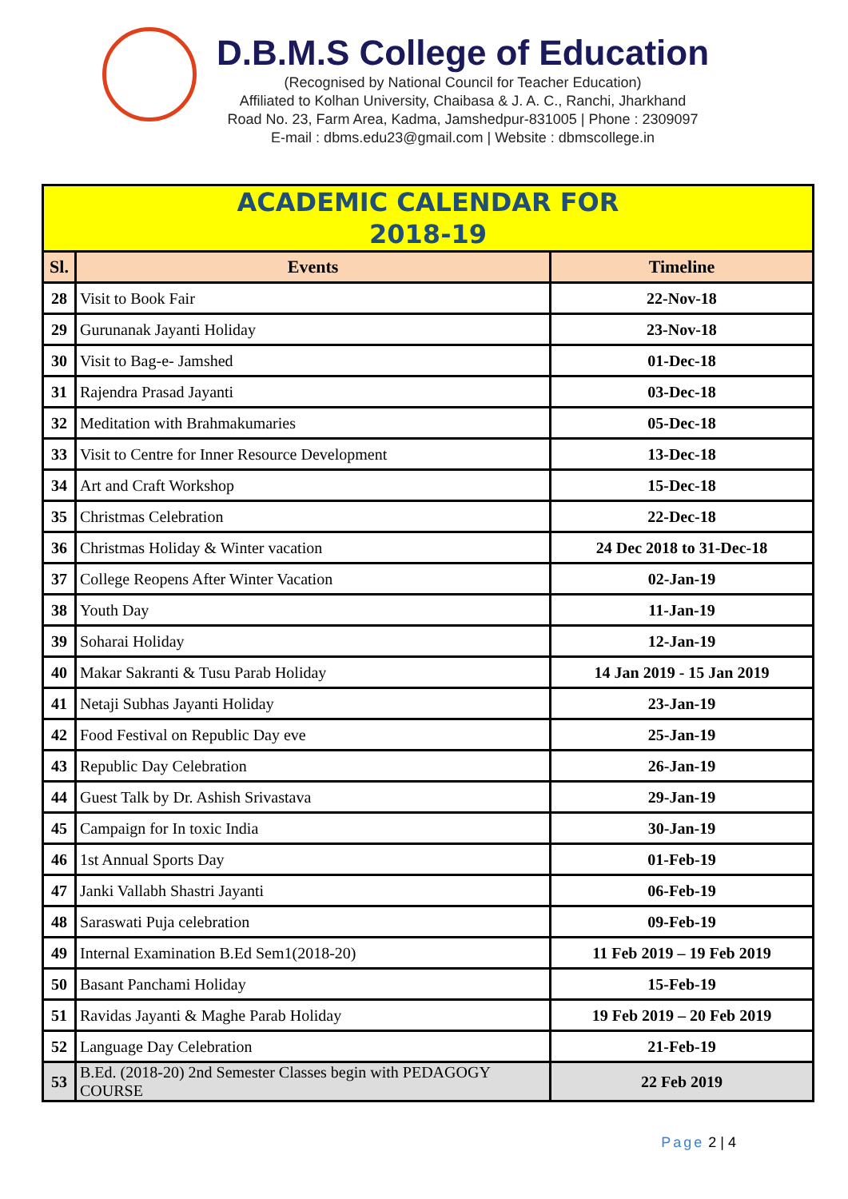D.B.M.S College of Education
(Recognised by National Council for Teacher Education)
Affiliated to Kolhan University, Chaibasa & J. A. C., Ranchi, Jharkhand
Road No. 23, Farm Area, Kadma, Jamshedpur-831005 | Phone : 2309097
E-mail : dbms.edu23@gmail.com | Website : dbmscollege.in
| ACADEMIC CALENDAR FOR 2018-19 | | |
| Sl. | Events | Timeline |
| 28 | Visit to Book Fair | 22-Nov-18 |
| 29 | Gurunanak Jayanti Holiday | 23-Nov-18 |
| 30 | Visit to Bag-e- Jamshed | 01-Dec-18 |
| 31 | Rajendra Prasad Jayanti | 03-Dec-18 |
| 32 | Meditation with Brahmakumaries | 05-Dec-18 |
| 33 | Visit to Centre for Inner Resource Development | 13-Dec-18 |
| 34 | Art and Craft Workshop | 15-Dec-18 |
| 35 | Christmas Celebration | 22-Dec-18 |
| 36 | Christmas Holiday & Winter vacation | 24 Dec 2018 to 31-Dec-18 |
| 37 | College Reopens After Winter Vacation | 02-Jan-19 |
| 38 | Youth Day | 11-Jan-19 |
| 39 | Soharai Holiday | 12-Jan-19 |
| 40 | Makar Sakranti & Tusu Parab Holiday | 14 Jan 2019 - 15 Jan 2019 |
| 41 | Netaji Subhas Jayanti Holiday | 23-Jan-19 |
| 42 | Food Festival on Republic Day eve | 25-Jan-19 |
| 43 | Republic Day Celebration | 26-Jan-19 |
| 44 | Guest Talk by Dr. Ashish Srivastava | 29-Jan-19 |
| 45 | Campaign for In toxic India | 30-Jan-19 |
| 46 | 1st Annual Sports Day | 01-Feb-19 |
| 47 | Janki Vallabh Shastri Jayanti | 06-Feb-19 |
| 48 | Saraswati Puja celebration | 09-Feb-19 |
| 49 | Internal Examination B.Ed Sem1(2018-20) | 11 Feb 2019 – 19 Feb 2019 |
| 50 | Basant Panchami Holiday | 15-Feb-19 |
| 51 | Ravidas Jayanti & Maghe Parab Holiday | 19 Feb 2019 – 20 Feb 2019 |
| 52 | Language Day Celebration | 21-Feb-19 |
| 53 | B.Ed. (2018-20) 2nd Semester Classes begin with PEDAGOGY COURSE | 22 Feb 2019 |
Page 2 | 4